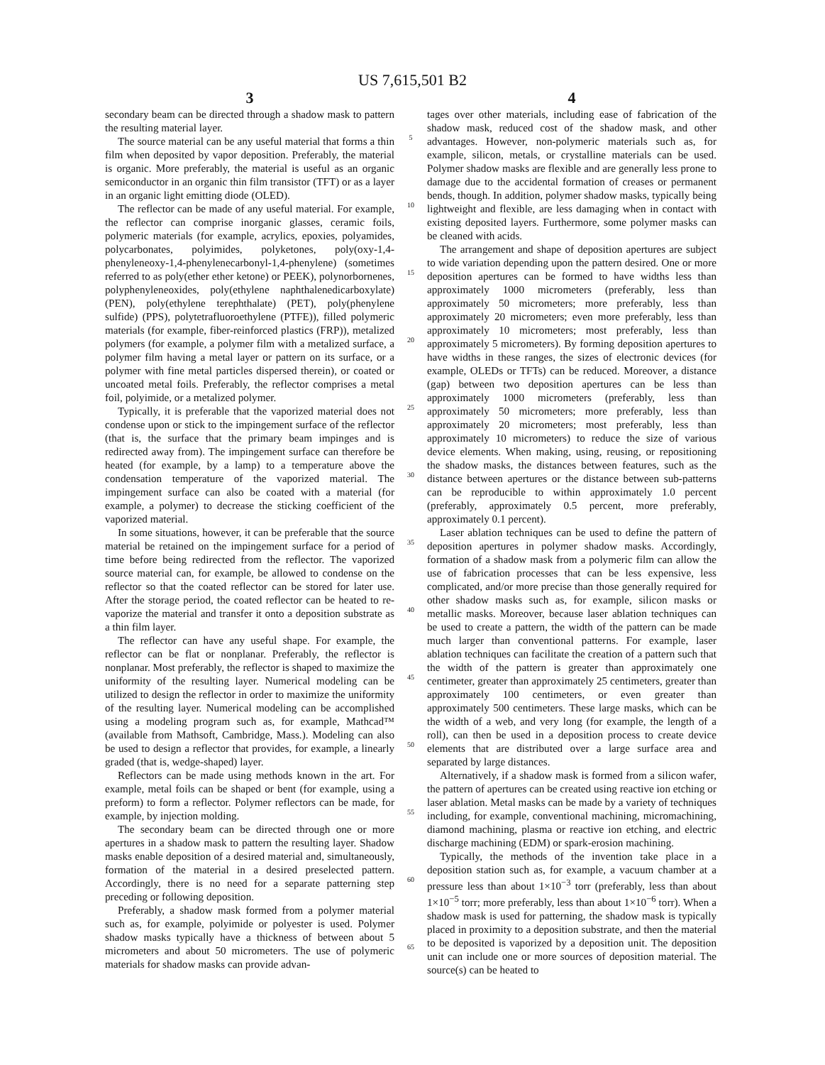US 7,615,501 B2
3
secondary beam can be directed through a shadow mask to pattern the resulting material layer.
The source material can be any useful material that forms a thin film when deposited by vapor deposition. Preferably, the material is organic. More preferably, the material is useful as an organic semiconductor in an organic thin film transistor (TFT) or as a layer in an organic light emitting diode (OLED).
The reflector can be made of any useful material. For example, the reflector can comprise inorganic glasses, ceramic foils, polymeric materials (for example, acrylics, epoxies, polyamides, polycarbonates, polyimides, polyketones, poly(oxy-1,4-phenyleneoxy-1,4-phenylenecarbonyl-1,4-phenylene) (sometimes referred to as poly(ether ether ketone) or PEEK), polynorbornenes, polyphenyleneoxides, poly(ethylene naphthalenedicarboxylate) (PEN), poly(ethylene terephthalate) (PET), poly(phenylene sulfide) (PPS), polytetrafluoroethylene (PTFE)), filled polymeric materials (for example, fiber-reinforced plastics (FRP)), metalized polymers (for example, a polymer film with a metalized surface, a polymer film having a metal layer or pattern on its surface, or a polymer with fine metal particles dispersed therein), or coated or uncoated metal foils. Preferably, the reflector comprises a metal foil, polyimide, or a metalized polymer.
Typically, it is preferable that the vaporized material does not condense upon or stick to the impingement surface of the reflector (that is, the surface that the primary beam impinges and is redirected away from). The impingement surface can therefore be heated (for example, by a lamp) to a temperature above the condensation temperature of the vaporized material. The impingement surface can also be coated with a material (for example, a polymer) to decrease the sticking coefficient of the vaporized material.
In some situations, however, it can be preferable that the source material be retained on the impingement surface for a period of time before being redirected from the reflector. The vaporized source material can, for example, be allowed to condense on the reflector so that the coated reflector can be stored for later use. After the storage period, the coated reflector can be heated to re-vaporize the material and transfer it onto a deposition substrate as a thin film layer.
The reflector can have any useful shape. For example, the reflector can be flat or nonplanar. Preferably, the reflector is nonplanar. Most preferably, the reflector is shaped to maximize the uniformity of the resulting layer. Numerical modeling can be utilized to design the reflector in order to maximize the uniformity of the resulting layer. Numerical modeling can be accomplished using a modeling program such as, for example, Mathcad™ (available from Mathsoft, Cambridge, Mass.). Modeling can also be used to design a reflector that provides, for example, a linearly graded (that is, wedge-shaped) layer.
Reflectors can be made using methods known in the art. For example, metal foils can be shaped or bent (for example, using a preform) to form a reflector. Polymer reflectors can be made, for example, by injection molding.
The secondary beam can be directed through one or more apertures in a shadow mask to pattern the resulting layer. Shadow masks enable deposition of a desired material and, simultaneously, formation of the material in a desired preselected pattern. Accordingly, there is no need for a separate patterning step preceding or following deposition.
Preferably, a shadow mask formed from a polymer material such as, for example, polyimide or polyester is used. Polymer shadow masks typically have a thickness of between about 5 micrometers and about 50 micrometers. The use of polymeric materials for shadow masks can provide advan-
5
10
15
20
25
30
35
40
45
50
55
60
65
4
tages over other materials, including ease of fabrication of the shadow mask, reduced cost of the shadow mask, and other advantages. However, non-polymeric materials such as, for example, silicon, metals, or crystalline materials can be used. Polymer shadow masks are flexible and are generally less prone to damage due to the accidental formation of creases or permanent bends, though. In addition, polymer shadow masks, typically being lightweight and flexible, are less damaging when in contact with existing deposited layers. Furthermore, some polymer masks can be cleaned with acids.
The arrangement and shape of deposition apertures are subject to wide variation depending upon the pattern desired. One or more deposition apertures can be formed to have widths less than approximately 1000 micrometers (preferably, less than approximately 50 micrometers; more preferably, less than approximately 20 micrometers; even more preferably, less than approximately 10 micrometers; most preferably, less than approximately 5 micrometers). By forming deposition apertures to have widths in these ranges, the sizes of electronic devices (for example, OLEDs or TFTs) can be reduced. Moreover, a distance (gap) between two deposition apertures can be less than approximately 1000 micrometers (preferably, less than approximately 50 micrometers; more preferably, less than approximately 20 micrometers; most preferably, less than approximately 10 micrometers) to reduce the size of various device elements. When making, using, reusing, or repositioning the shadow masks, the distances between features, such as the distance between apertures or the distance between sub-patterns can be reproducible to within approximately 1.0 percent (preferably, approximately 0.5 percent, more preferably, approximately 0.1 percent).
Laser ablation techniques can be used to define the pattern of deposition apertures in polymer shadow masks. Accordingly, formation of a shadow mask from a polymeric film can allow the use of fabrication processes that can be less expensive, less complicated, and/or more precise than those generally required for other shadow masks such as, for example, silicon masks or metallic masks. Moreover, because laser ablation techniques can be used to create a pattern, the width of the pattern can be made much larger than conventional patterns. For example, laser ablation techniques can facilitate the creation of a pattern such that the width of the pattern is greater than approximately one centimeter, greater than approximately 25 centimeters, greater than approximately 100 centimeters, or even greater than approximately 500 centimeters. These large masks, which can be the width of a web, and very long (for example, the length of a roll), can then be used in a deposition process to create device elements that are distributed over a large surface area and separated by large distances.
Alternatively, if a shadow mask is formed from a silicon wafer, the pattern of apertures can be created using reactive ion etching or laser ablation. Metal masks can be made by a variety of techniques including, for example, conventional machining, micromachining, diamond machining, plasma or reactive ion etching, and electric discharge machining (EDM) or spark-erosion machining.
Typically, the methods of the invention take place in a deposition station such as, for example, a vacuum chamber at a pressure less than about 1×10<sup>−3</sup> torr (preferably, less than about 1×10<sup>−5</sup> torr; more preferably, less than about 1×10<sup>−6</sup> torr). When a shadow mask is used for patterning, the shadow mask is typically placed in proximity to a deposition substrate, and then the material to be deposited is vaporized by a deposition unit. The deposition unit can include one or more sources of deposition material. The source(s) can be heated to